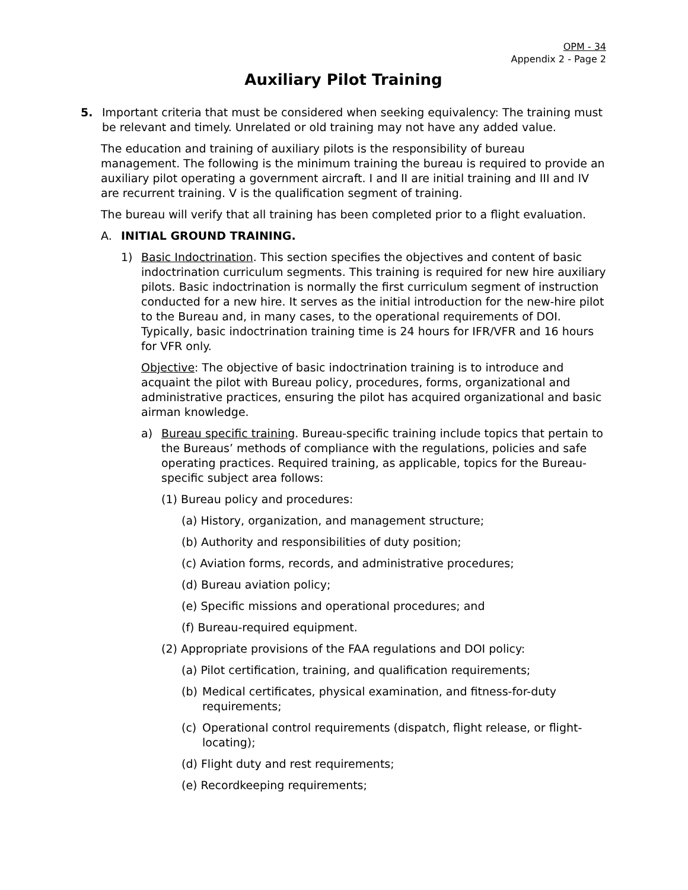OPM - 34
Appendix 2 - Page 2
Auxiliary Pilot Training
5. Important criteria that must be considered when seeking equivalency: The training must be relevant and timely. Unrelated or old training may not have any added value.
The education and training of auxiliary pilots is the responsibility of bureau management. The following is the minimum training the bureau is required to provide an auxiliary pilot operating a government aircraft. I and II are initial training and III and IV are recurrent training. V is the qualification segment of training.
The bureau will verify that all training has been completed prior to a flight evaluation.
A. INITIAL GROUND TRAINING.
1) Basic Indoctrination. This section specifies the objectives and content of basic indoctrination curriculum segments. This training is required for new hire auxiliary pilots. Basic indoctrination is normally the first curriculum segment of instruction conducted for a new hire. It serves as the initial introduction for the new-hire pilot to the Bureau and, in many cases, to the operational requirements of DOI. Typically, basic indoctrination training time is 24 hours for IFR/VFR and 16 hours for VFR only.
Objective: The objective of basic indoctrination training is to introduce and acquaint the pilot with Bureau policy, procedures, forms, organizational and administrative practices, ensuring the pilot has acquired organizational and basic airman knowledge.
a) Bureau specific training. Bureau-specific training include topics that pertain to the Bureaus’ methods of compliance with the regulations, policies and safe operating practices. Required training, as applicable, topics for the Bureau-specific subject area follows:
(1) Bureau policy and procedures:
(a) History, organization, and management structure;
(b) Authority and responsibilities of duty position;
(c) Aviation forms, records, and administrative procedures;
(d) Bureau aviation policy;
(e) Specific missions and operational procedures; and
(f) Bureau-required equipment.
(2) Appropriate provisions of the FAA regulations and DOI policy:
(a) Pilot certification, training, and qualification requirements;
(b) Medical certificates, physical examination, and fitness-for-duty requirements;
(c) Operational control requirements (dispatch, flight release, or flight-locating);
(d) Flight duty and rest requirements;
(e) Recordkeeping requirements;